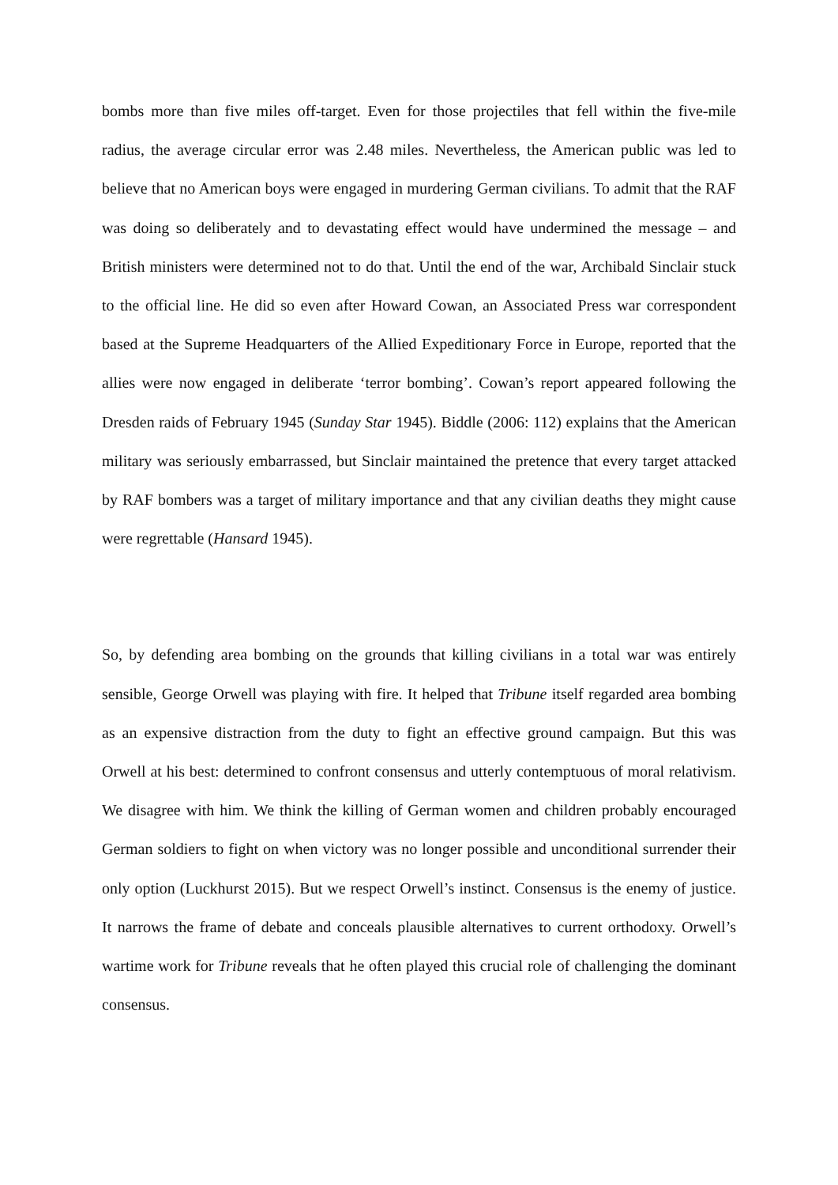bombs more than five miles off-target. Even for those projectiles that fell within the five-mile radius, the average circular error was 2.48 miles. Nevertheless, the American public was led to believe that no American boys were engaged in murdering German civilians. To admit that the RAF was doing so deliberately and to devastating effect would have undermined the message – and British ministers were determined not to do that. Until the end of the war, Archibald Sinclair stuck to the official line. He did so even after Howard Cowan, an Associated Press war correspondent based at the Supreme Headquarters of the Allied Expeditionary Force in Europe, reported that the allies were now engaged in deliberate ‘terror bombing’. Cowan’s report appeared following the Dresden raids of February 1945 (Sunday Star 1945). Biddle (2006: 112) explains that the American military was seriously embarrassed, but Sinclair maintained the pretence that every target attacked by RAF bombers was a target of military importance and that any civilian deaths they might cause were regrettable (Hansard 1945).
So, by defending area bombing on the grounds that killing civilians in a total war was entirely sensible, George Orwell was playing with fire. It helped that Tribune itself regarded area bombing as an expensive distraction from the duty to fight an effective ground campaign. But this was Orwell at his best: determined to confront consensus and utterly contemptuous of moral relativism. We disagree with him. We think the killing of German women and children probably encouraged German soldiers to fight on when victory was no longer possible and unconditional surrender their only option (Luckhurst 2015). But we respect Orwell’s instinct. Consensus is the enemy of justice. It narrows the frame of debate and conceals plausible alternatives to current orthodoxy. Orwell’s wartime work for Tribune reveals that he often played this crucial role of challenging the dominant consensus.